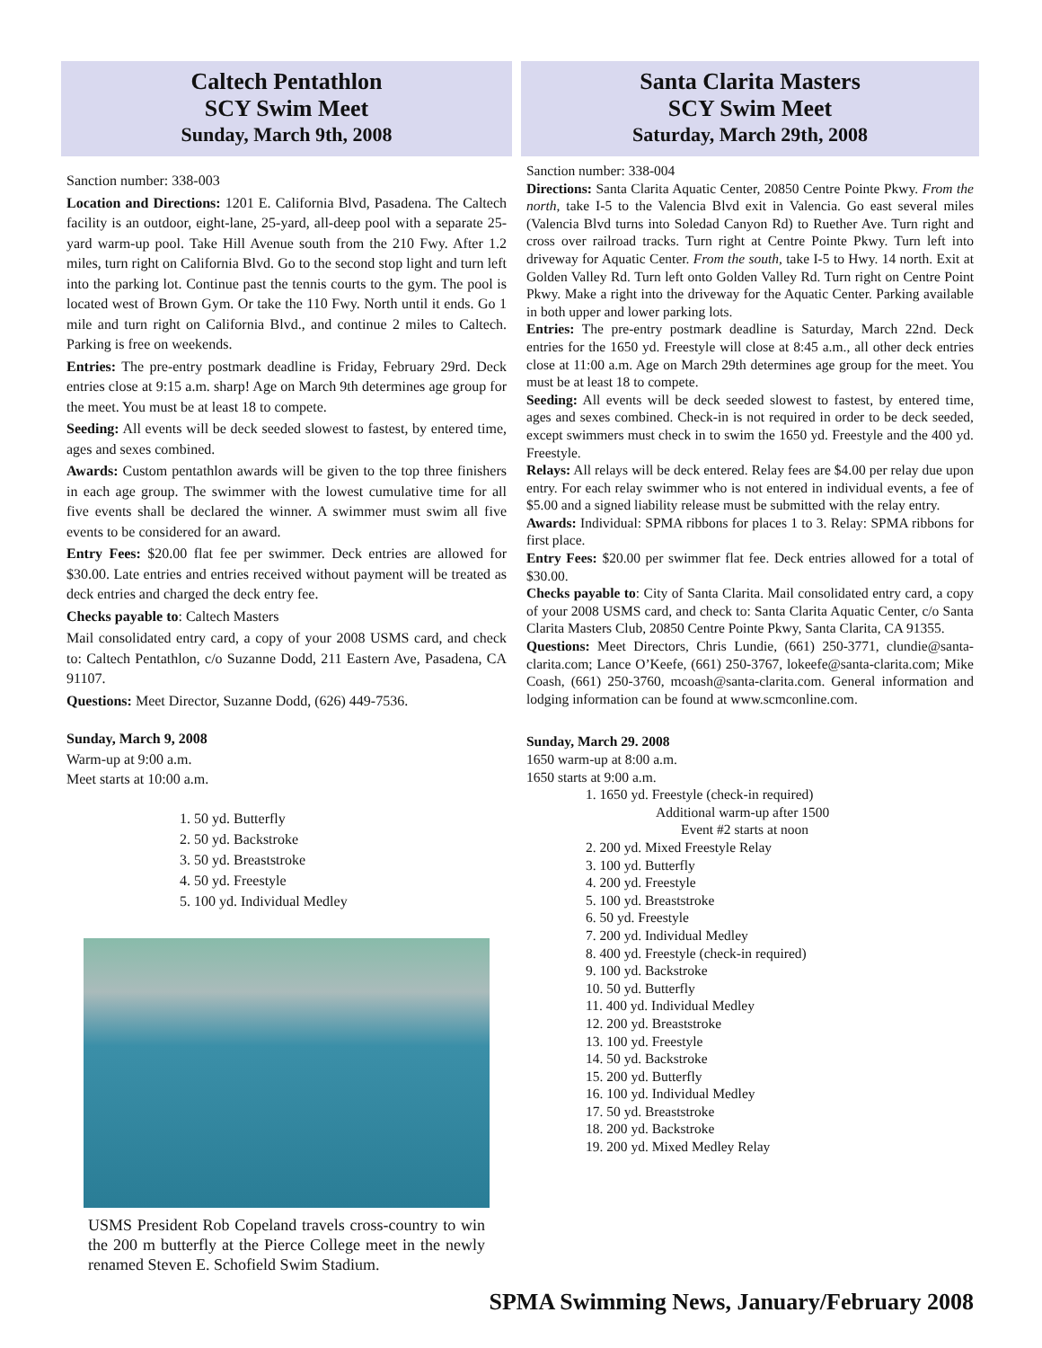Caltech Pentathlon
SCY Swim Meet
Sunday, March 9th, 2008
Sanction number: 338-003
Location and Directions: 1201 E. California Blvd, Pasadena. The Caltech facility is an outdoor, eight-lane, 25-yard, all-deep pool with a separate 25-yard warm-up pool. Take Hill Avenue south from the 210 Fwy. After 1.2 miles, turn right on California Blvd. Go to the second stop light and turn left into the parking lot. Continue past the tennis courts to the gym. The pool is located west of Brown Gym. Or take the 110 Fwy. North until it ends. Go 1 mile and turn right on California Blvd., and continue 2 miles to Caltech. Parking is free on weekends.
Entries: The pre-entry postmark deadline is Friday, February 29rd. Deck entries close at 9:15 a.m. sharp! Age on March 9th determines age group for the meet. You must be at least 18 to compete.
Seeding: All events will be deck seeded slowest to fastest, by entered time, ages and sexes combined.
Awards: Custom pentathlon awards will be given to the top three finishers in each age group. The swimmer with the lowest cumulative time for all five events shall be declared the winner. A swimmer must swim all five events to be considered for an award.
Entry Fees: $20.00 flat fee per swimmer. Deck entries are allowed for $30.00. Late entries and entries received without payment will be treated as deck entries and charged the deck entry fee.
Checks payable to: Caltech Masters
Mail consolidated entry card, a copy of your 2008 USMS card, and check to: Caltech Pentathlon, c/o Suzanne Dodd, 211 Eastern Ave, Pasadena, CA 91107.
Questions: Meet Director, Suzanne Dodd, (626) 449-7536.
Sunday, March 9, 2008
Warm-up at 9:00 a.m.
Meet starts at 10:00 a.m.
1. 50 yd. Butterfly
2. 50 yd. Backstroke
3. 50 yd. Breaststroke
4. 50 yd. Freestyle
5. 100 yd. Individual Medley
USMS President Rob Copeland travels cross-country to win the 200 m butterfly at the Pierce College meet in the newly renamed Steven E. Schofield Swim Stadium.
Santa Clarita Masters
SCY Swim Meet
Saturday, March 29th, 2008
Sanction number: 338-004
Directions: Santa Clarita Aquatic Center, 20850 Centre Pointe Pkwy. From the north, take I-5 to the Valencia Blvd exit in Valencia. Go east several miles (Valencia Blvd turns into Soledad Canyon Rd) to Ruether Ave. Turn right and cross over railroad tracks. Turn right at Centre Pointe Pkwy. Turn left into driveway for Aquatic Center. From the south, take I-5 to Hwy. 14 north. Exit at Golden Valley Rd. Turn left onto Golden Valley Rd. Turn right on Centre Point Pkwy. Make a right into the driveway for the Aquatic Center. Parking available in both upper and lower parking lots.
Entries: The pre-entry postmark deadline is Saturday, March 22nd. Deck entries for the 1650 yd. Freestyle will close at 8:45 a.m., all other deck entries close at 11:00 a.m. Age on March 29th determines age group for the meet. You must be at least 18 to compete.
Seeding: All events will be deck seeded slowest to fastest, by entered time, ages and sexes combined. Check-in is not required in order to be deck seeded, except swimmers must check in to swim the 1650 yd. Freestyle and the 400 yd. Freestyle.
Relays: All relays will be deck entered. Relay fees are $4.00 per relay due upon entry. For each relay swimmer who is not entered in individual events, a fee of $5.00 and a signed liability release must be submitted with the relay entry.
Awards: Individual: SPMA ribbons for places 1 to 3. Relay: SPMA ribbons for first place.
Entry Fees: $20.00 per swimmer flat fee. Deck entries allowed for a total of $30.00.
Checks payable to: City of Santa Clarita. Mail consolidated entry card, a copy of your 2008 USMS card, and check to: Santa Clarita Aquatic Center, c/o Santa Clarita Masters Club, 20850 Centre Pointe Pkwy, Santa Clarita, CA 91355.
Questions: Meet Directors, Chris Lundie, (661) 250-3771, clundie@santa-clarita.com; Lance O’Keefe, (661) 250-3767, lokeefe@santa-clarita.com; Mike Coash, (661) 250-3760, mcoash@santa-clarita.com. General information and lodging information can be found at www.scmconline.com.
Sunday, March 29. 2008
1650 warm-up at 8:00 a.m.
1650 starts at 9:00 a.m.
1. 1650 yd. Freestyle (check-in required)
Additional warm-up after 1500
Event #2 starts at noon
2. 200 yd. Mixed Freestyle Relay
3. 100 yd. Butterfly
4. 200 yd. Freestyle
5. 100 yd. Breaststroke
6. 50 yd. Freestyle
7. 200 yd. Individual Medley
8. 400 yd. Freestyle (check-in required)
9. 100 yd. Backstroke
10. 50 yd. Butterfly
11. 400 yd. Individual Medley
12. 200 yd. Breaststroke
13. 100 yd. Freestyle
14. 50 yd. Backstroke
15. 200 yd. Butterfly
16. 100 yd. Individual Medley
17. 50 yd. Breaststroke
18. 200 yd. Backstroke
19. 200 yd. Mixed Medley Relay
SPMA Swimming News, January/February 2008